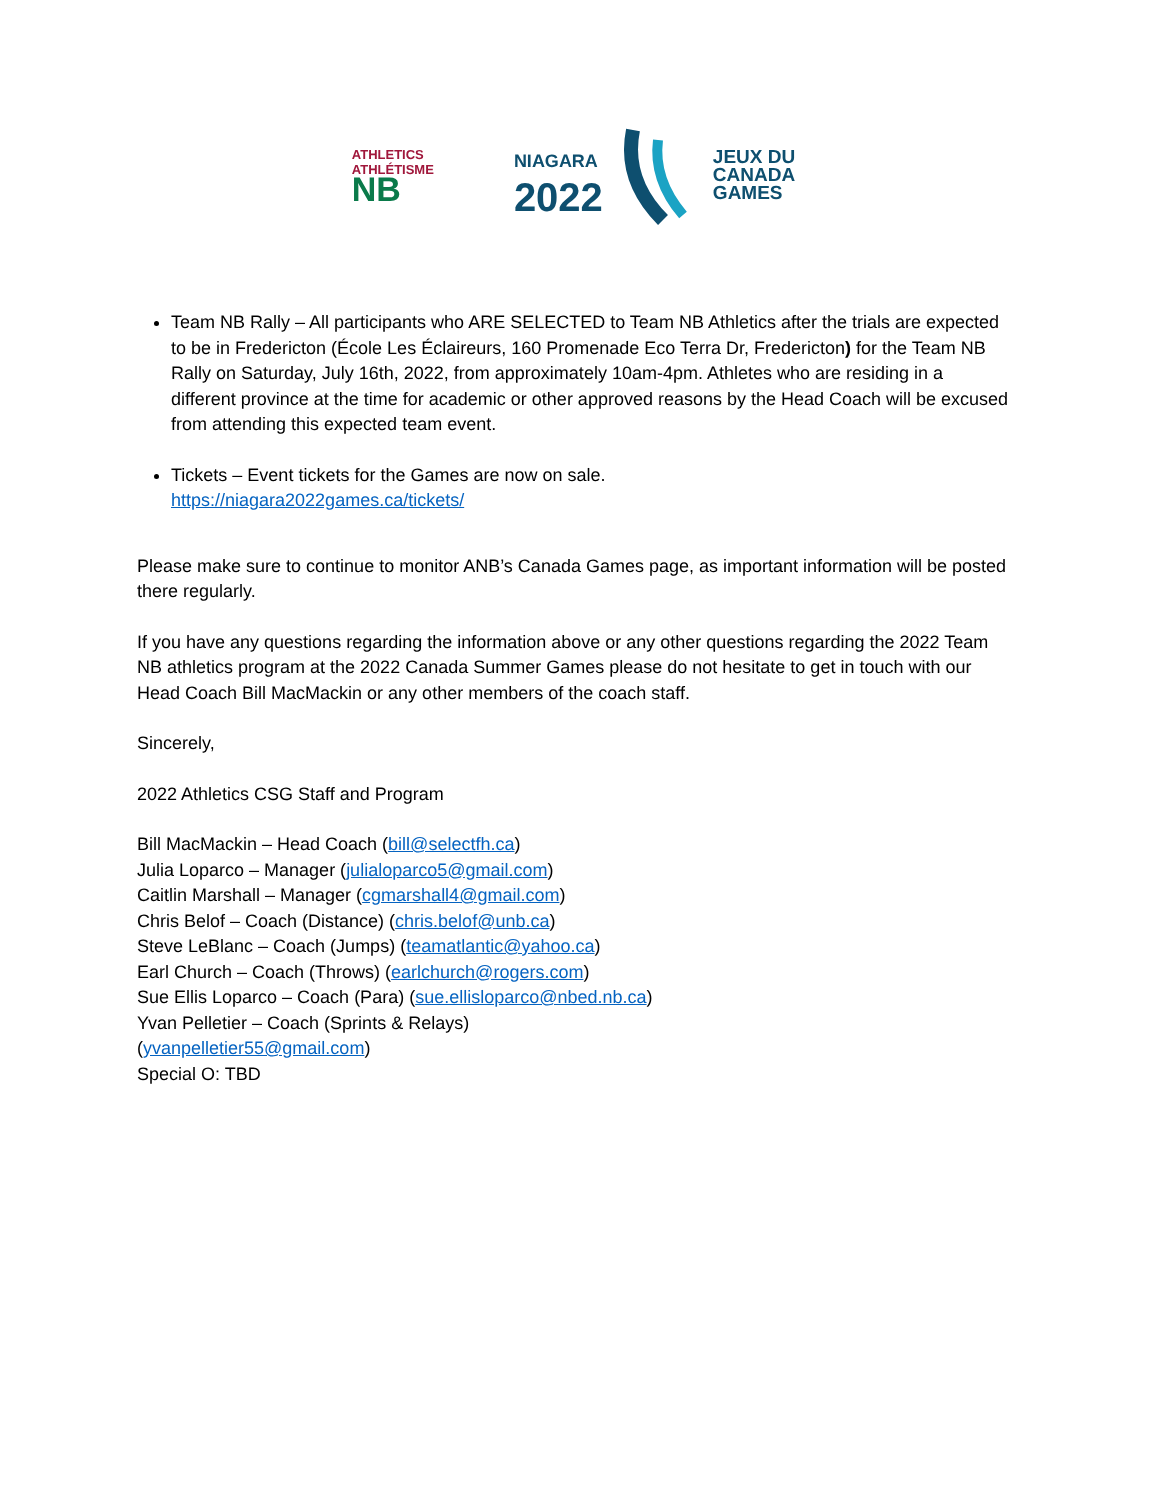ATHLETICS
ATHLÉTISME
NB
NIAGARA
2022
JEUX DU
CANADA
GAMES
Team NB Rally – All participants who ARE SELECTED to Team NB Athletics after the trials are expected to be in Fredericton (École Les Éclaireurs, 160 Promenade Eco Terra Dr, Fredericton) for the Team NB Rally on Saturday, July 16th, 2022, from approximately 10am-4pm. Athletes who are residing in a different province at the time for academic or other approved reasons by the Head Coach will be excused from attending this expected team event.
Tickets – Event tickets for the Games are now on sale.
https://niagara2022games.ca/tickets/
Please make sure to continue to monitor ANB’s Canada Games page, as important information will be posted there regularly.
If you have any questions regarding the information above or any other questions regarding the 2022 Team NB athletics program at the 2022 Canada Summer Games please do not hesitate to get in touch with our Head Coach Bill MacMackin or any other members of the coach staff.
Sincerely,
2022 Athletics CSG Staff and Program
Bill MacMackin – Head Coach (bill@selectfh.ca)
Julia Loparco – Manager (julialoparco5@gmail.com)
Caitlin Marshall – Manager (cgmarshall4@gmail.com)
Chris Belof – Coach (Distance) (chris.belof@unb.ca)
Steve LeBlanc – Coach (Jumps) (teamatlantic@yahoo.ca)
Earl Church – Coach (Throws) (earlchurch@rogers.com)
Sue Ellis Loparco – Coach (Para) (sue.ellisloparco@nbed.nb.ca)
Yvan Pelletier – Coach (Sprints & Relays)
(yvanpelletier55@gmail.com)
Special O: TBD